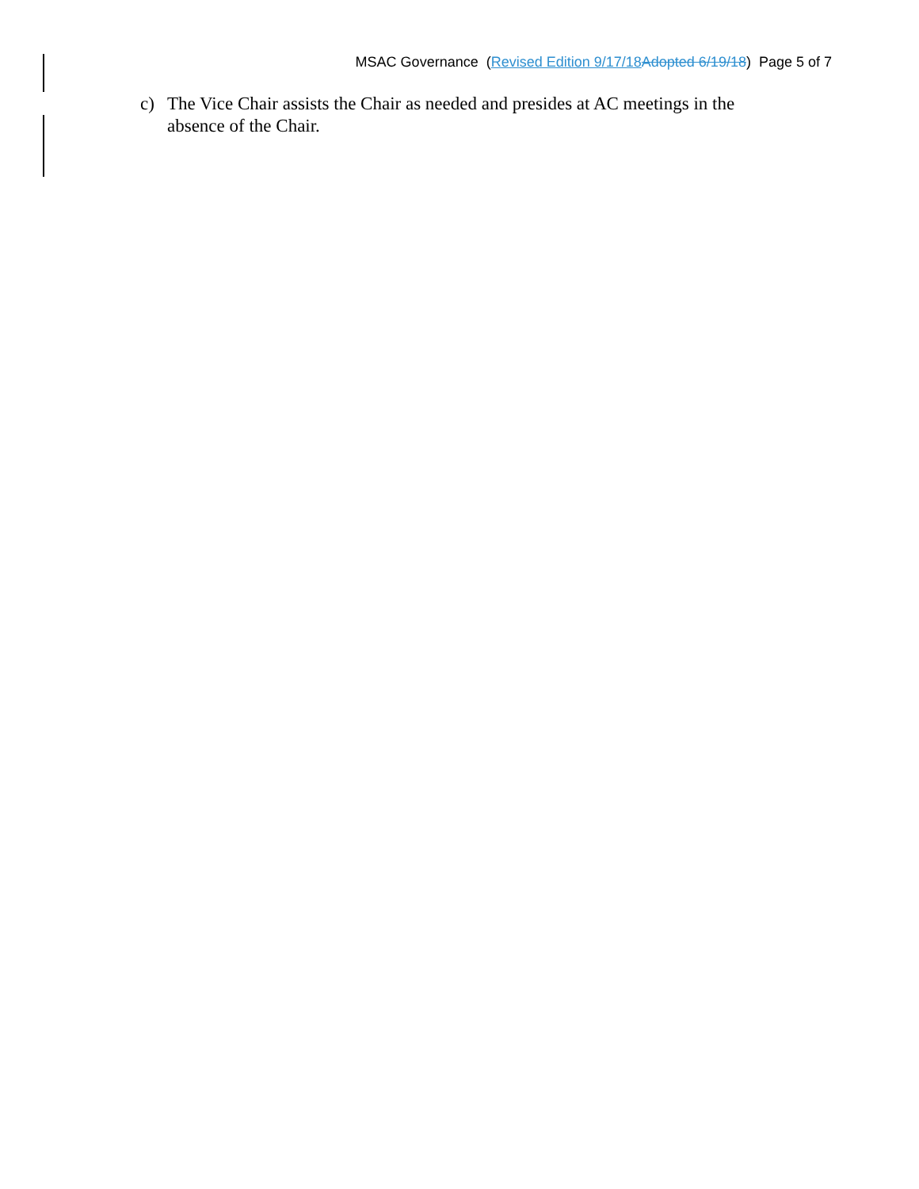MSAC Governance (Revised Edition 9/17/18 Adopted 6/19/18) Page 5 of 7
c) The Vice Chair assists the Chair as needed and presides at AC meetings in the absence of the Chair.